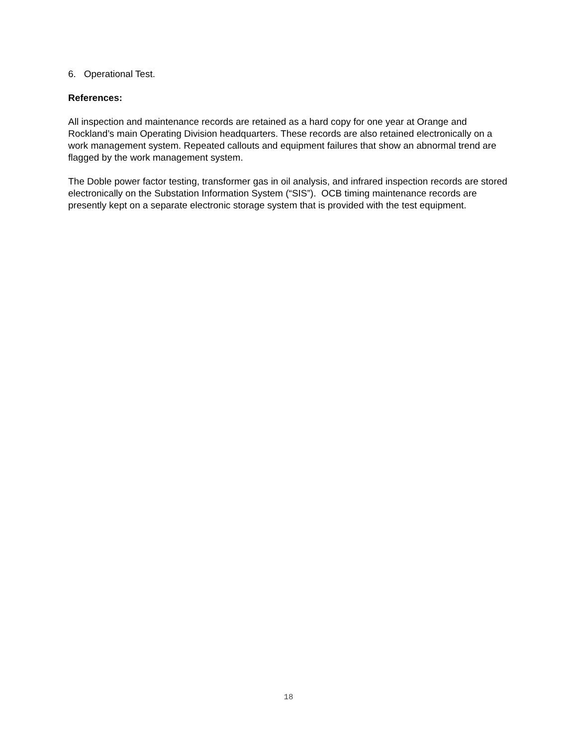6. Operational Test.
References:
All inspection and maintenance records are retained as a hard copy for one year at Orange and Rockland’s main Operating Division headquarters. These records are also retained electronically on a work management system. Repeated callouts and equipment failures that show an abnormal trend are flagged by the work management system.
The Doble power factor testing, transformer gas in oil analysis, and infrared inspection records are stored electronically on the Substation Information System (“SIS”). OCB timing maintenance records are presently kept on a separate electronic storage system that is provided with the test equipment.
18